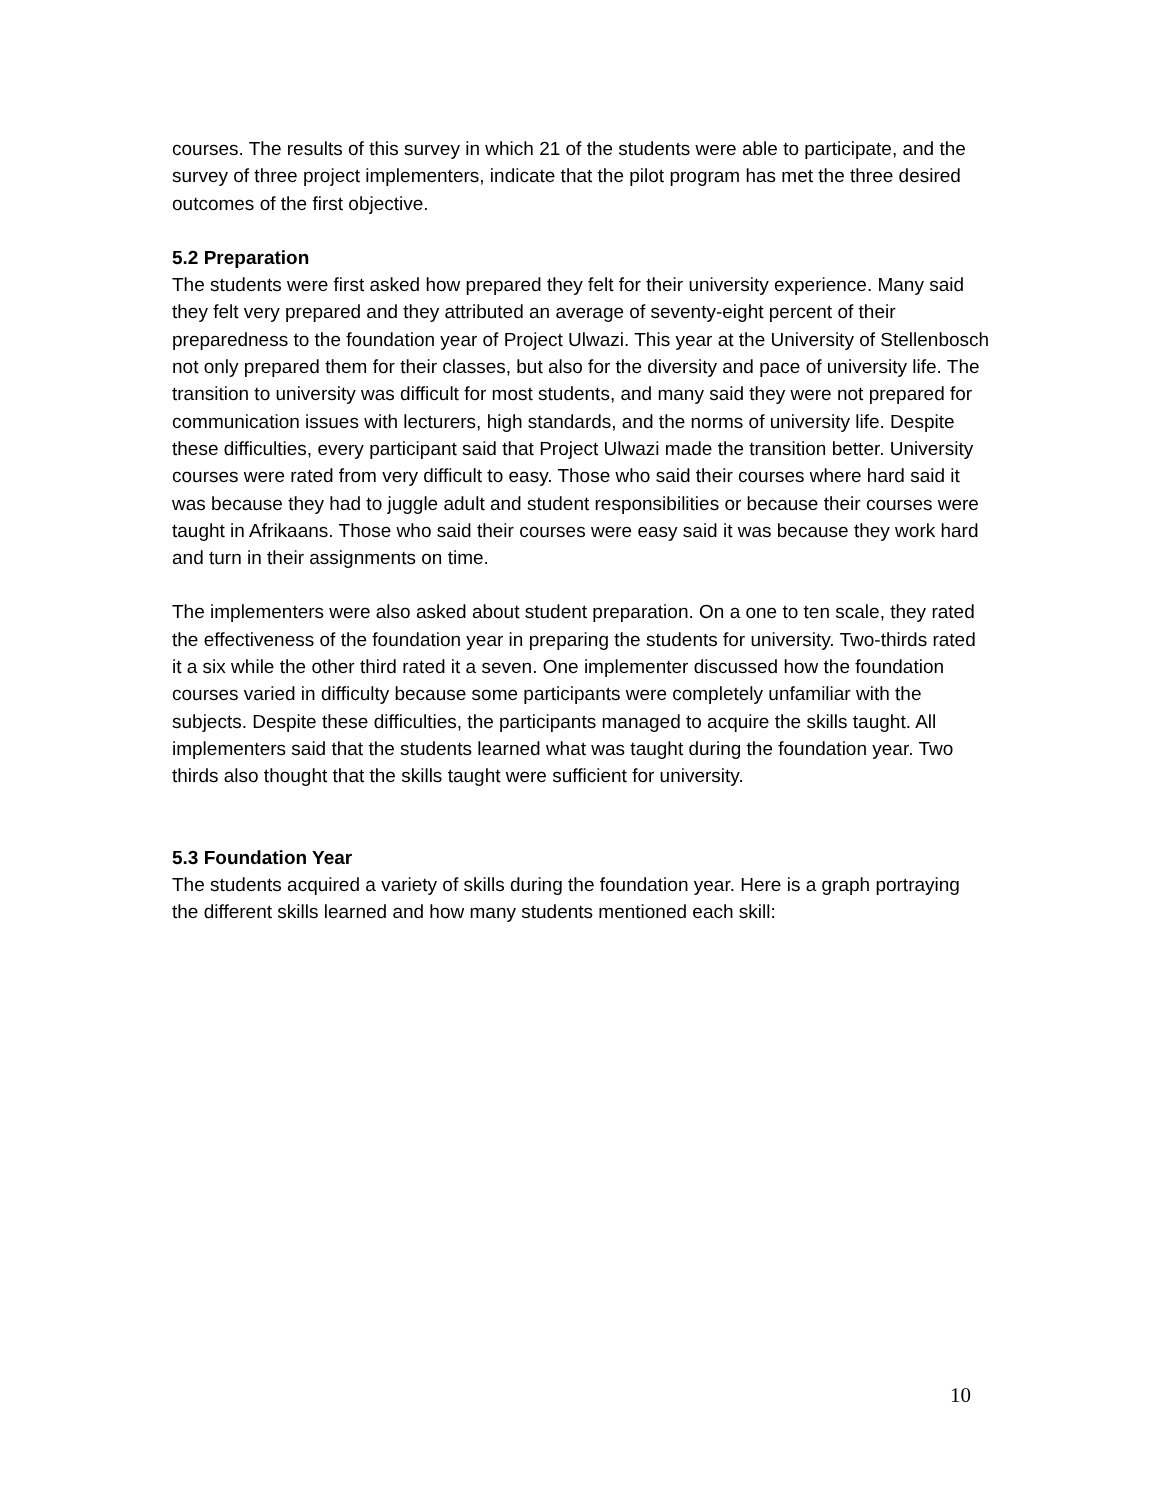courses. The results of this survey in which 21 of the students were able to participate, and the survey of three project implementers, indicate that the pilot program has met the three desired outcomes of the first objective.
5.2 Preparation
The students were first asked how prepared they felt for their university experience. Many said they felt very prepared and they attributed an average of seventy-eight percent of their preparedness to the foundation year of Project Ulwazi. This year at the University of Stellenbosch not only prepared them for their classes, but also for the diversity and pace of university life. The transition to university was difficult for most students, and many said they were not prepared for communication issues with lecturers, high standards, and the norms of university life. Despite these difficulties, every participant said that Project Ulwazi made the transition better. University courses were rated from very difficult to easy. Those who said their courses where hard said it was because they had to juggle adult and student responsibilities or because their courses were taught in Afrikaans. Those who said their courses were easy said it was because they work hard and turn in their assignments on time.
The implementers were also asked about student preparation. On a one to ten scale, they rated the effectiveness of the foundation year in preparing the students for university. Two-thirds rated it a six while the other third rated it a seven. One implementer discussed how the foundation courses varied in difficulty because some participants were completely unfamiliar with the subjects. Despite these difficulties, the participants managed to acquire the skills taught. All implementers said that the students learned what was taught during the foundation year. Two thirds also thought that the skills taught were sufficient for university.
5.3 Foundation Year
The students acquired a variety of skills during the foundation year. Here is a graph portraying the different skills learned and how many students mentioned each skill:
10